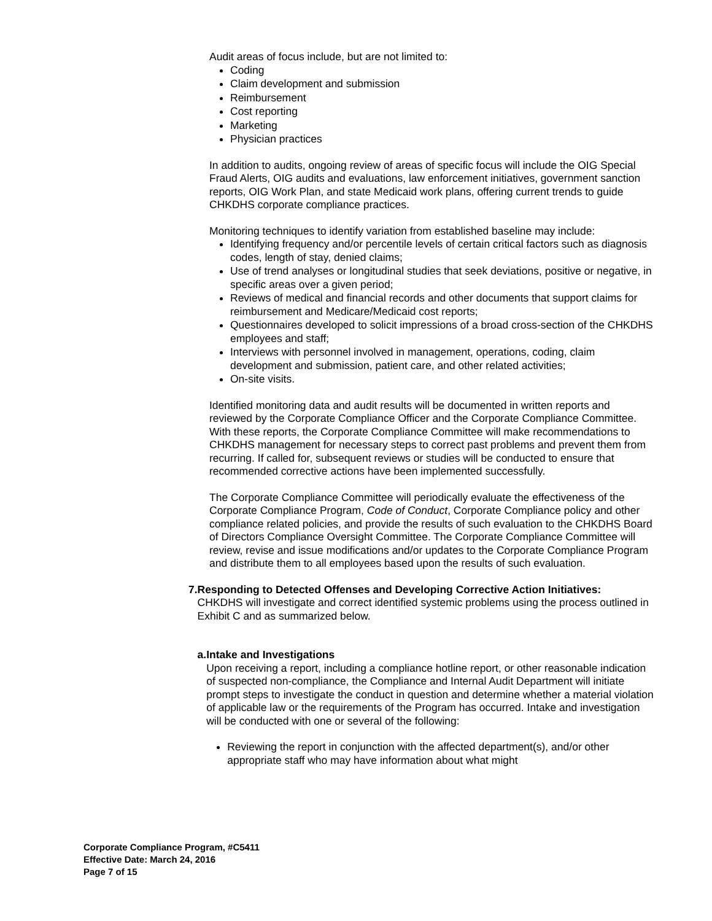Audit areas of focus include, but are not limited to:
Coding
Claim development and submission
Reimbursement
Cost reporting
Marketing
Physician practices
In addition to audits, ongoing review of areas of specific focus will include the OIG Special Fraud Alerts, OIG audits and evaluations, law enforcement initiatives, government sanction reports, OIG Work Plan, and state Medicaid work plans, offering current trends to guide CHKDHS corporate compliance practices.
Monitoring techniques to identify variation from established baseline may include:
Identifying frequency and/or percentile levels of certain critical factors such as diagnosis codes, length of stay, denied claims;
Use of trend analyses or longitudinal studies that seek deviations, positive or negative, in specific areas over a given period;
Reviews of medical and financial records and other documents that support claims for reimbursement and Medicare/Medicaid cost reports;
Questionnaires developed to solicit impressions of a broad cross-section of the CHKDHS employees and staff;
Interviews with personnel involved in management, operations, coding, claim development and submission, patient care, and other related activities;
On-site visits.
Identified monitoring data and audit results will be documented in written reports and reviewed by the Corporate Compliance Officer and the Corporate Compliance Committee. With these reports, the Corporate Compliance Committee will make recommendations to CHKDHS management for necessary steps to correct past problems and prevent them from recurring. If called for, subsequent reviews or studies will be conducted to ensure that recommended corrective actions have been implemented successfully.
The Corporate Compliance Committee will periodically evaluate the effectiveness of the Corporate Compliance Program, Code of Conduct, Corporate Compliance policy and other compliance related policies, and provide the results of such evaluation to the CHKDHS Board of Directors Compliance Oversight Committee. The Corporate Compliance Committee will review, revise and issue modifications and/or updates to the Corporate Compliance Program and distribute them to all employees based upon the results of such evaluation.
7. Responding to Detected Offenses and Developing Corrective Action Initiatives:
CHKDHS will investigate and correct identified systemic problems using the process outlined in Exhibit C and as summarized below.
a. Intake and Investigations
Upon receiving a report, including a compliance hotline report, or other reasonable indication of suspected non-compliance, the Compliance and Internal Audit Department will initiate prompt steps to investigate the conduct in question and determine whether a material violation of applicable law or the requirements of the Program has occurred. Intake and investigation will be conducted with one or several of the following:
Reviewing the report in conjunction with the affected department(s), and/or other appropriate staff who may have information about what might
Corporate Compliance Program, #C5411
Effective Date: March 24, 2016
Page 7 of 15